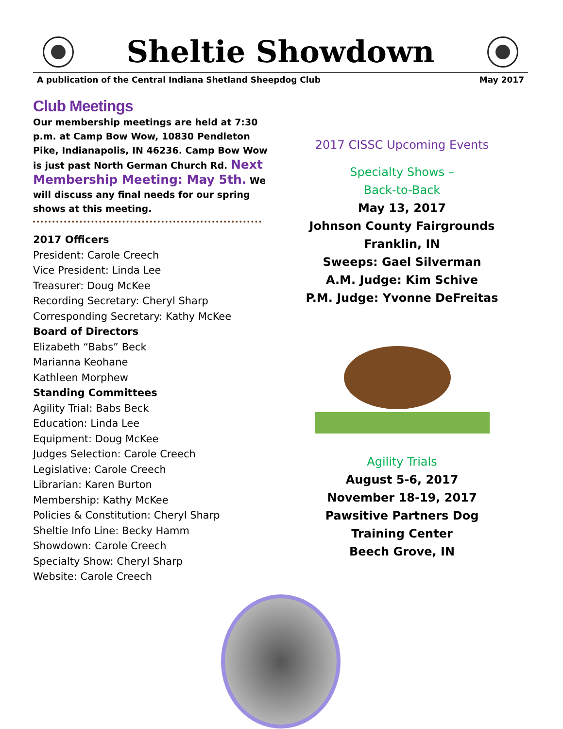Sheltie Showdown
A publication of the Central Indiana Shetland Sheepdog Club May 2017
Club Meetings
Our membership meetings are held at 7:30 p.m. at Camp Bow Wow, 10830 Pendleton Pike, Indianapolis, IN 46236. Camp Bow Wow is just past North German Church Rd. Next Membership Meeting: May 5th. We will discuss any final needs for our spring shows at this meeting.
2017 Officers
President: Carole Creech
Vice President: Linda Lee
Treasurer: Doug McKee
Recording Secretary: Cheryl Sharp
Corresponding Secretary: Kathy McKee
Board of Directors
Elizabeth “Babs” Beck
Marianna Keohane
Kathleen Morphew
Standing Committees
Agility Trial: Babs Beck
Education: Linda Lee
Equipment: Doug McKee
Judges Selection: Carole Creech
Legislative: Carole Creech
Librarian: Karen Burton
Membership: Kathy McKee
Policies & Constitution: Cheryl Sharp
Sheltie Info Line: Becky Hamm
Showdown: Carole Creech
Specialty Show: Cheryl Sharp
Website: Carole Creech
2017 CISSC Upcoming Events
Specialty Shows –
Back-to-Back
May 13, 2017
Johnson County Fairgrounds
Franklin, IN
Sweeps: Gael Silverman
A.M. Judge: Kim Schive
P.M. Judge: Yvonne DeFreitas
Agility Trials
August 5-6, 2017
November 18-19, 2017
Pawsitive Partners Dog
Training Center
Beech Grove, IN